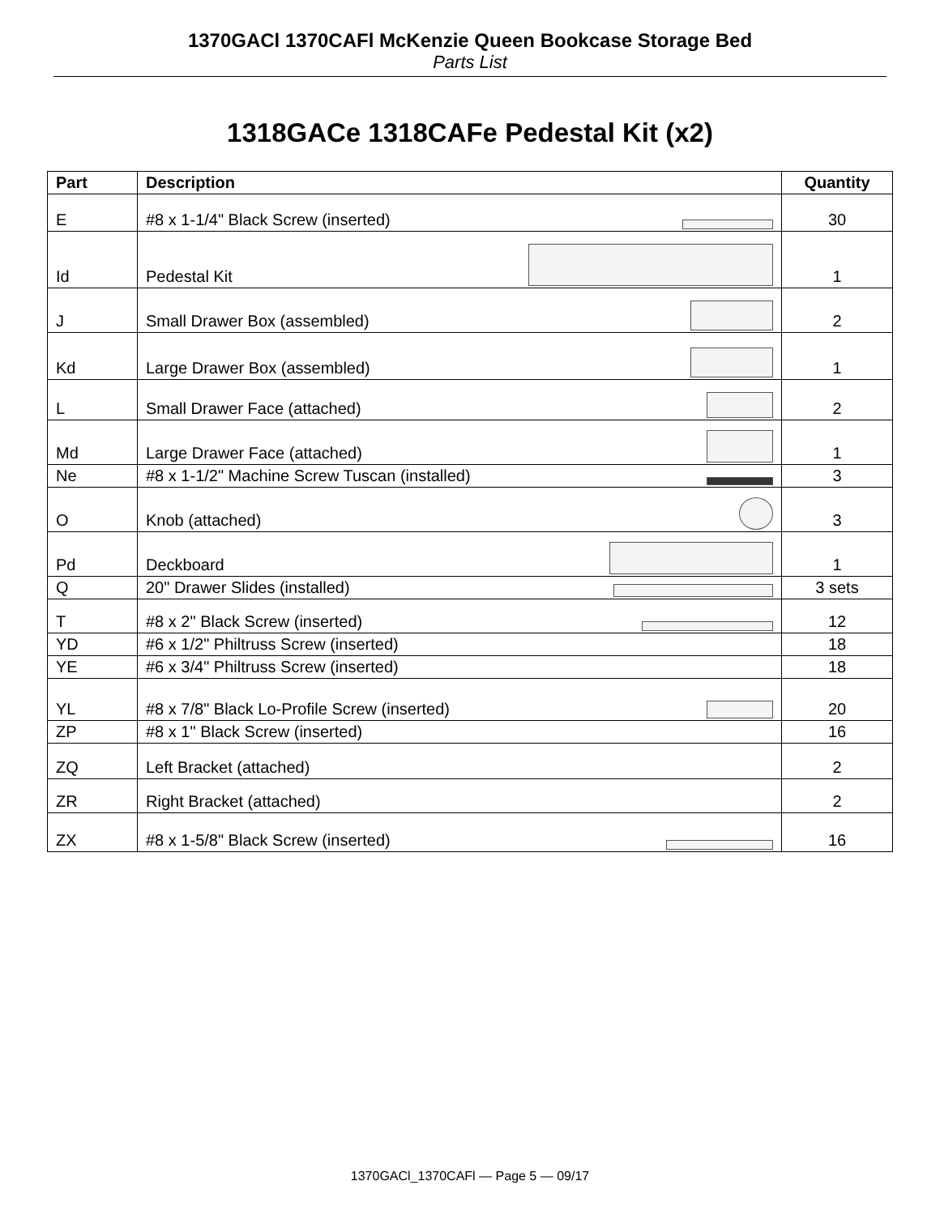1370GACl 1370CAFl McKenzie Queen Bookcase Storage Bed
Parts List
1318GACe 1318CAFe Pedestal Kit (x2)
| Part | Description | Quantity |
| --- | --- | --- |
| E | #8 x 1-1/4" Black Screw (inserted) | 30 |
| Id | Pedestal Kit | 1 |
| J | Small Drawer Box (assembled) | 2 |
| Kd | Large Drawer Box (assembled) | 1 |
| L | Small Drawer Face (attached) | 2 |
| Md | Large Drawer Face (attached) | 1 |
| Ne | #8 x 1-1/2" Machine Screw Tuscan (installed) | 3 |
| O | Knob (attached) | 3 |
| Pd | Deckboard | 1 |
| Q | 20" Drawer Slides (installed) | 3 sets |
| T | #8 x 2" Black Screw (inserted) | 12 |
| YD | #6 x 1/2" Philtruss Screw (inserted) | 18 |
| YE | #6 x 3/4" Philtruss Screw (inserted) | 18 |
| YL | #8 x 7/8" Black Lo-Profile Screw (inserted) | 20 |
| ZP | #8 x 1" Black Screw (inserted) | 16 |
| ZQ | Left Bracket (attached) | 2 |
| ZR | Right Bracket (attached) | 2 |
| ZX | #8 x 1-5/8" Black Screw (inserted) | 16 |
1370GACl_1370CAFl — Page 5 — 09/17